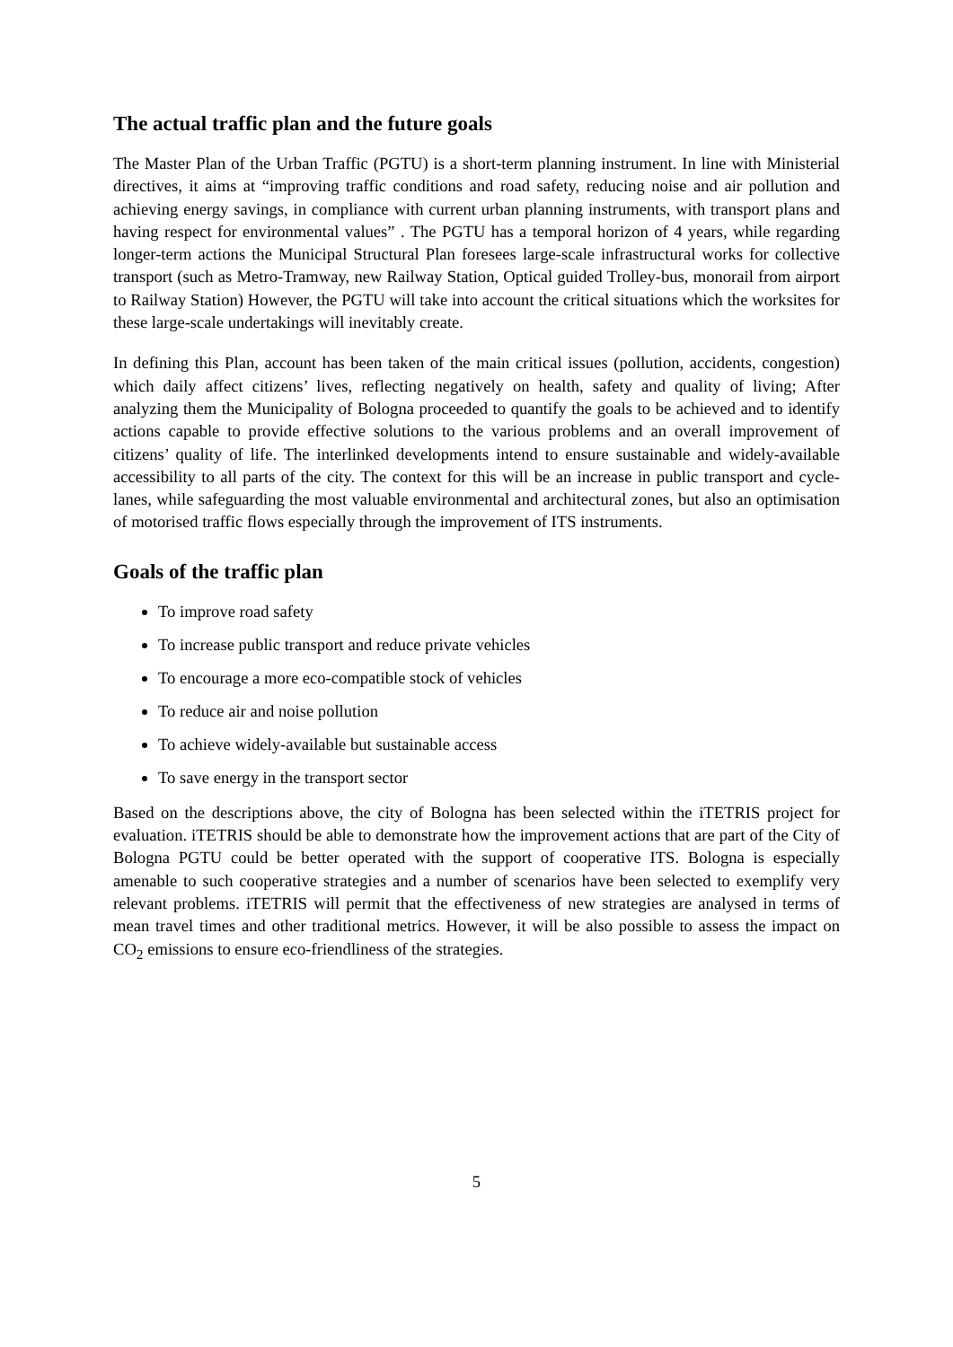The actual traffic plan and the future goals
The Master Plan of the Urban Traffic (PGTU) is a short-term planning instrument. In line with Ministerial directives, it aims at “improving traffic conditions and road safety, reducing noise and air pollution and achieving energy savings, in compliance with current urban planning instruments, with transport plans and having respect for environmental values” . The PGTU has a temporal horizon of 4 years, while regarding longer-term actions the Municipal Structural Plan foresees large-scale infrastructural works for collective transport (such as Metro-Tramway, new Railway Station, Optical guided Trolley-bus, monorail from airport to Railway Station) However, the PGTU will take into account the critical situations which the worksites for these large-scale undertakings will inevitably create.
In defining this Plan, account has been taken of the main critical issues (pollution, accidents, congestion) which daily affect citizens’ lives, reflecting negatively on health, safety and quality of living; After analyzing them the Municipality of Bologna proceeded to quantify the goals to be achieved and to identify actions capable to provide effective solutions to the various problems and an overall improvement of citizens’ quality of life. The interlinked developments intend to ensure sustainable and widely-available accessibility to all parts of the city. The context for this will be an increase in public transport and cycle-lanes, while safeguarding the most valuable environmental and architectural zones, but also an optimisation of motorised traffic flows especially through the improvement of ITS instruments.
Goals of the traffic plan
To improve road safety
To increase public transport and reduce private vehicles
To encourage a more eco-compatible stock of vehicles
To reduce air and noise pollution
To achieve widely-available but sustainable access
To save energy in the transport sector
Based on the descriptions above, the city of Bologna has been selected within the iTETRIS project for evaluation. iTETRIS should be able to demonstrate how the improvement actions that are part of the City of Bologna PGTU could be better operated with the support of cooperative ITS. Bologna is especially amenable to such cooperative strategies and a number of scenarios have been selected to exemplify very relevant problems. iTETRIS will permit that the effectiveness of new strategies are analysed in terms of mean travel times and other traditional metrics. However, it will be also possible to assess the impact on CO<sub>2</sub> emissions to ensure eco-friendliness of the strategies.
5